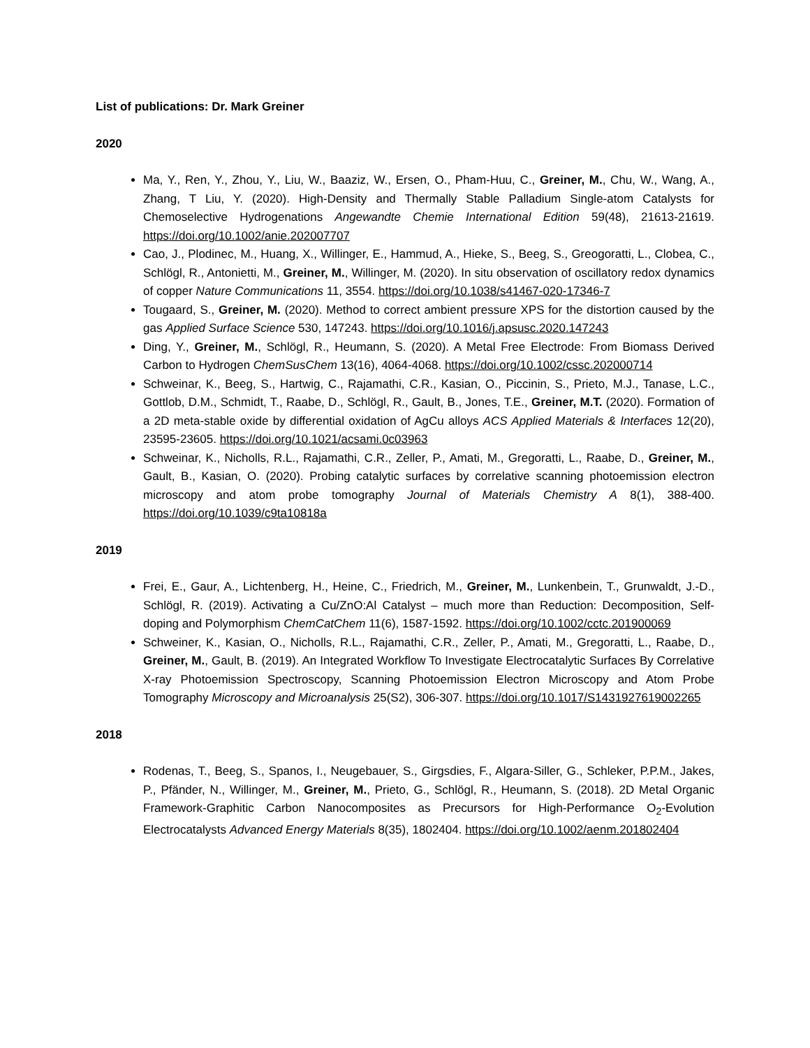List of publications: Dr. Mark Greiner
2020
Ma, Y., Ren, Y., Zhou, Y., Liu, W., Baaziz, W., Ersen, O., Pham-Huu, C., Greiner, M., Chu, W., Wang, A., Zhang, T Liu, Y. (2020). High-Density and Thermally Stable Palladium Single-atom Catalysts for Chemoselective Hydrogenations Angewandte Chemie International Edition 59(48), 21613-21619. https://doi.org/10.1002/anie.202007707
Cao, J., Plodinec, M., Huang, X., Willinger, E., Hammud, A., Hieke, S., Beeg, S., Greogoratti, L., Clobea, C., Schlögl, R., Antonietti, M., Greiner, M., Willinger, M. (2020). In situ observation of oscillatory redox dynamics of copper Nature Communications 11, 3554. https://doi.org/10.1038/s41467-020-17346-7
Tougaard, S., Greiner, M. (2020). Method to correct ambient pressure XPS for the distortion caused by the gas Applied Surface Science 530, 147243. https://doi.org/10.1016/j.apsusc.2020.147243
Ding, Y., Greiner, M., Schlögl, R., Heumann, S. (2020). A Metal Free Electrode: From Biomass Derived Carbon to Hydrogen ChemSusChem 13(16), 4064-4068. https://doi.org/10.1002/cssc.202000714
Schweinar, K., Beeg, S., Hartwig, C., Rajamathi, C.R., Kasian, O., Piccinin, S., Prieto, M.J., Tanase, L.C., Gottlob, D.M., Schmidt, T., Raabe, D., Schlögl, R., Gault, B., Jones, T.E., Greiner, M.T. (2020). Formation of a 2D meta-stable oxide by differential oxidation of AgCu alloys ACS Applied Materials & Interfaces 12(20), 23595-23605. https://doi.org/10.1021/acsami.0c03963
Schweinar, K., Nicholls, R.L., Rajamathi, C.R., Zeller, P., Amati, M., Gregoratti, L., Raabe, D., Greiner, M., Gault, B., Kasian, O. (2020). Probing catalytic surfaces by correlative scanning photoemission electron microscopy and atom probe tomography Journal of Materials Chemistry A 8(1), 388-400. https://doi.org/10.1039/c9ta10818a
2019
Frei, E., Gaur, A., Lichtenberg, H., Heine, C., Friedrich, M., Greiner, M., Lunkenbein, T., Grunwaldt, J.-D., Schlögl, R. (2019). Activating a Cu/ZnO:Al Catalyst – much more than Reduction: Decomposition, Self-doping and Polymorphism ChemCatChem 11(6), 1587-1592. https://doi.org/10.1002/cctc.201900069
Schweiner, K., Kasian, O., Nicholls, R.L., Rajamathi, C.R., Zeller, P., Amati, M., Gregoratti, L., Raabe, D., Greiner, M., Gault, B. (2019). An Integrated Workflow To Investigate Electrocatalytic Surfaces By Correlative X-ray Photoemission Spectroscopy, Scanning Photoemission Electron Microscopy and Atom Probe Tomography Microscopy and Microanalysis 25(S2), 306-307. https://doi.org/10.1017/S1431927619002265
2018
Rodenas, T., Beeg, S., Spanos, I., Neugebauer, S., Girgsdies, F., Algara-Siller, G., Schleker, P.P.M., Jakes, P., Pfänder, N., Willinger, M., Greiner, M., Prieto, G., Schlögl, R., Heumann, S. (2018). 2D Metal Organic Framework-Graphitic Carbon Nanocomposites as Precursors for High-Performance O<sub>2</sub>-Evolution Electrocatalysts Advanced Energy Materials 8(35), 1802404. https://doi.org/10.1002/aenm.201802404